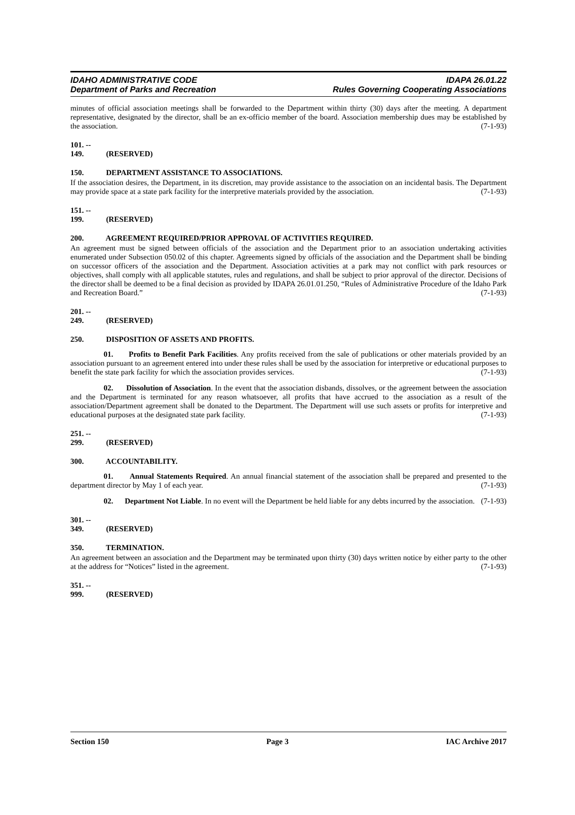IDAHO ADMINISTRATIVE CODE
Department of Parks and Recreation
IDAPA 26.01.22
Rules Governing Cooperating Associations
minutes of official association meetings shall be forwarded to the Department within thirty (30) days after the meeting. A department representative, designated by the director, shall be an ex-officio member of the board. Association membership dues may be established by the association. (7-1-93)
101. -- 149. (RESERVED)
150. DEPARTMENT ASSISTANCE TO ASSOCIATIONS.
If the association desires, the Department, in its discretion, may provide assistance to the association on an incidental basis. The Department may provide space at a state park facility for the interpretive materials provided by the association. (7-1-93)
151. -- 199. (RESERVED)
200. AGREEMENT REQUIRED/PRIOR APPROVAL OF ACTIVITIES REQUIRED.
An agreement must be signed between officials of the association and the Department prior to an association undertaking activities enumerated under Subsection 050.02 of this chapter. Agreements signed by officials of the association and the Department shall be binding on successor officers of the association and the Department. Association activities at a park may not conflict with park resources or objectives, shall comply with all applicable statutes, rules and regulations, and shall be subject to prior approval of the director. Decisions of the director shall be deemed to be a final decision as provided by IDAPA 26.01.01.250, “Rules of Administrative Procedure of the Idaho Park and Recreation Board.” (7-1-93)
201. -- 249. (RESERVED)
250. DISPOSITION OF ASSETS AND PROFITS.
01. Profits to Benefit Park Facilities. Any profits received from the sale of publications or other materials provided by an association pursuant to an agreement entered into under these rules shall be used by the association for interpretive or educational purposes to benefit the state park facility for which the association provides services. (7-1-93)
02. Dissolution of Association. In the event that the association disbands, dissolves, or the agreement between the association and the Department is terminated for any reason whatsoever, all profits that have accrued to the association as a result of the association/Department agreement shall be donated to the Department. The Department will use such assets or profits for interpretive and educational purposes at the designated state park facility. (7-1-93)
251. -- 299. (RESERVED)
300. ACCOUNTABILITY.
01. Annual Statements Required. An annual financial statement of the association shall be prepared and presented to the department director by May 1 of each year. (7-1-93)
02. Department Not Liable. In no event will the Department be held liable for any debts incurred by the association. (7-1-93)
301. -- 349. (RESERVED)
350. TERMINATION.
An agreement between an association and the Department may be terminated upon thirty (30) days written notice by either party to the other at the address for “Notices” listed in the agreement. (7-1-93)
351. -- 999. (RESERVED)
Section 150 Page 3 IAC Archive 2017